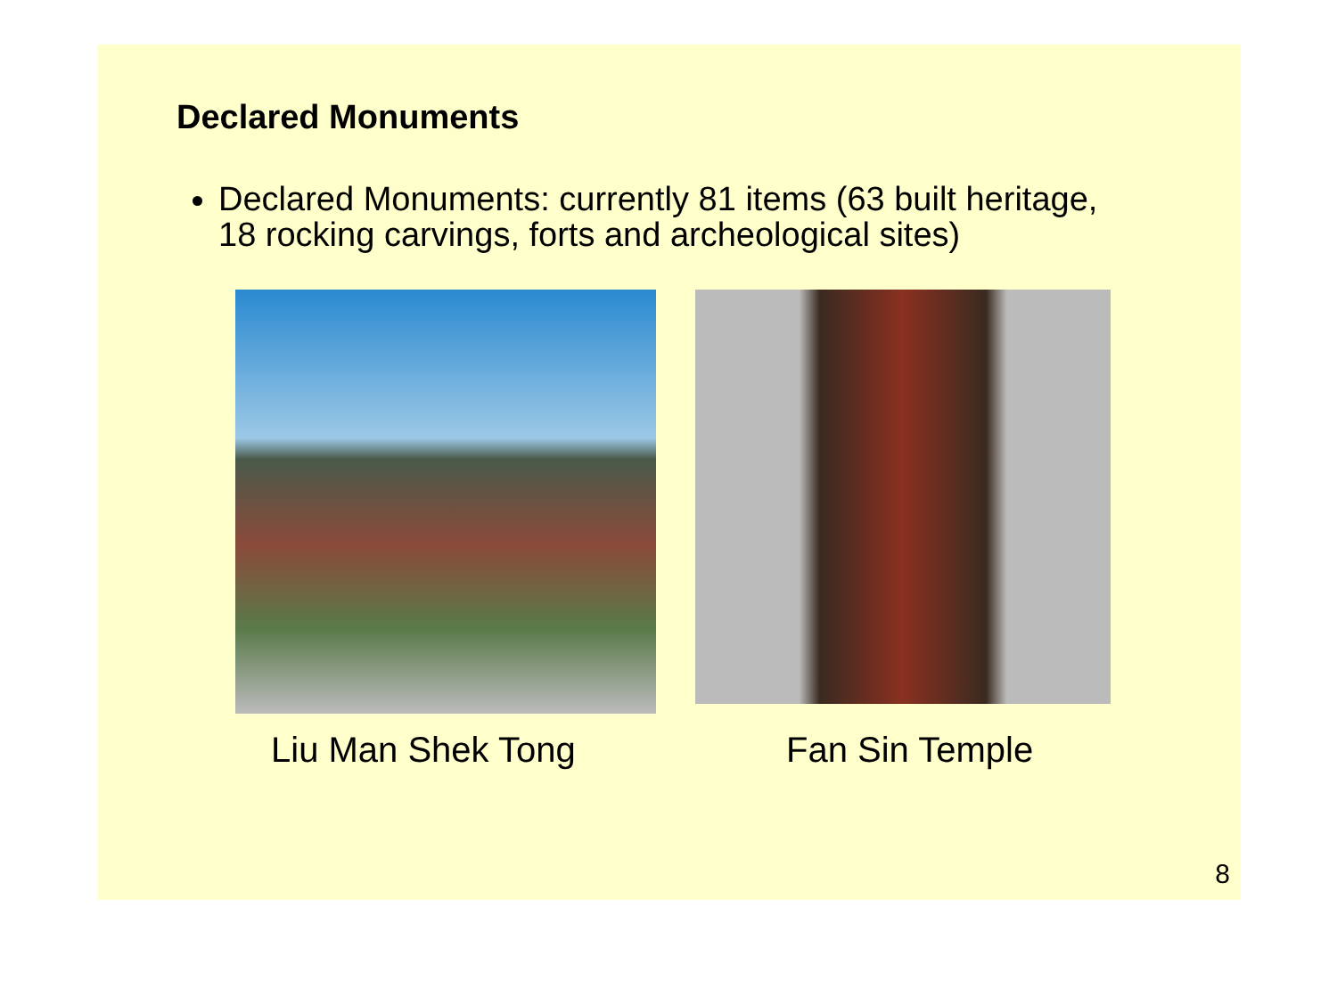Declared Monuments
Declared Monuments: currently 81 items (63 built heritage, 18 rocking carvings, forts and archeological sites)
Liu Man Shek Tong Fan Sin Temple
8